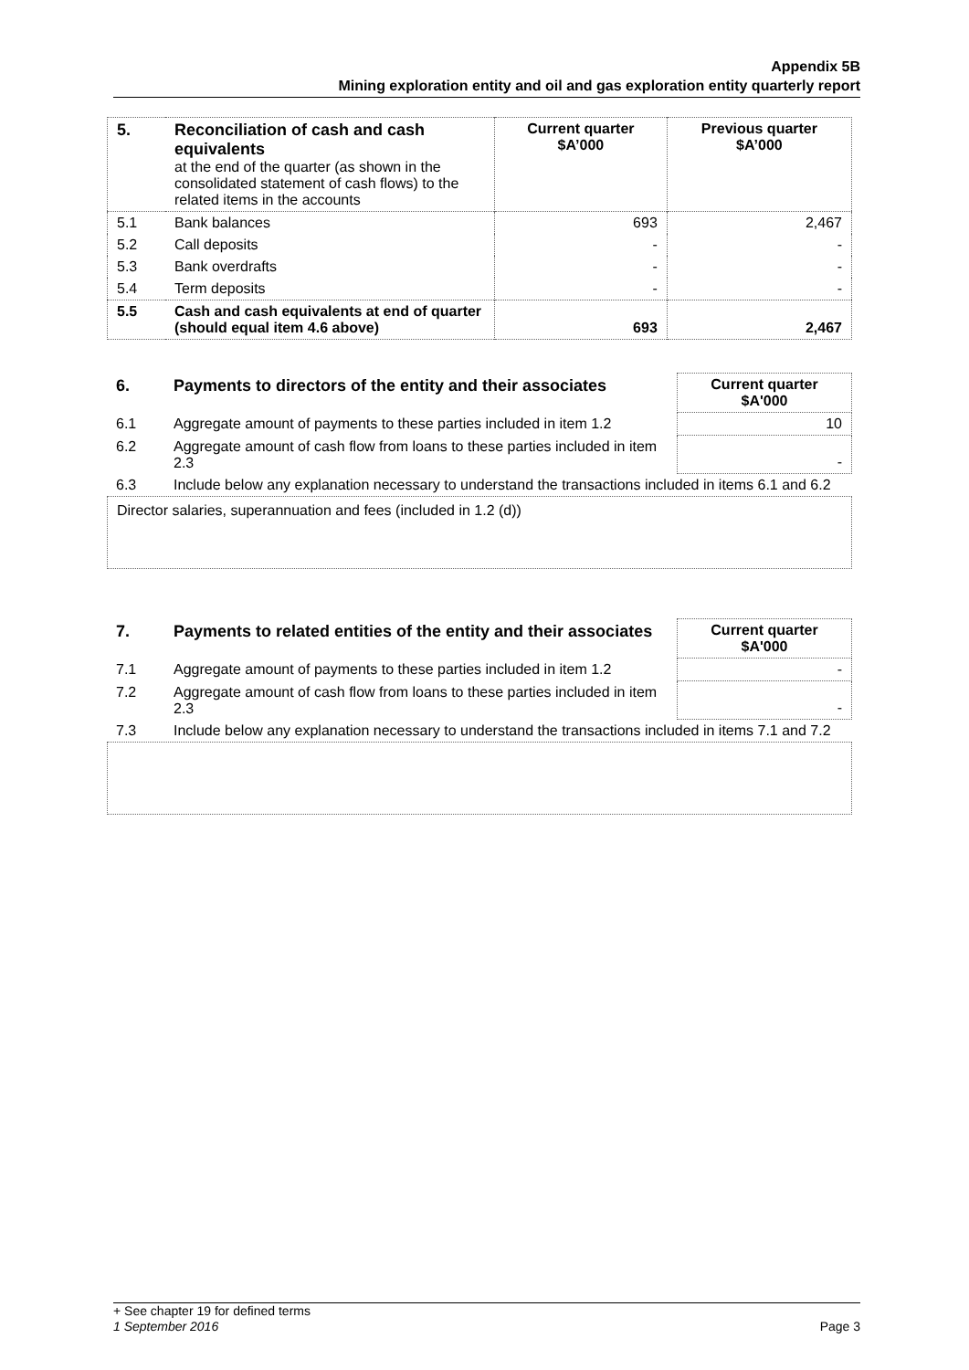Appendix 5B
Mining exploration entity and oil and gas exploration entity quarterly report
| 5. | Reconciliation of cash and cash equivalents at the end of the quarter (as shown in the consolidated statement of cash flows) to the related items in the accounts | Current quarter $A’000 | Previous quarter $A’000 |
| 5.1 | Bank balances | 693 | 2,467 |
| 5.2 | Call deposits | - | - |
| 5.3 | Bank overdrafts | - | - |
| 5.4 | Term deposits | - | - |
| 5.5 | Cash and cash equivalents at end of quarter (should equal item 4.6 above) | 693 | 2,467 |
| 6. | Payments to directors of the entity and their associates | Current quarter $A'000 |
| --- | --- | --- |
| 6.1 | Aggregate amount of payments to these parties included in item 1.2 | 10 |
| 6.2 | Aggregate amount of cash flow from loans to these parties included in item 2.3 | - |
| 6.3 | Include below any explanation necessary to understand the transactions included in items 6.1 and 6.2 | |
Director salaries, superannuation and fees (included in 1.2 (d))
| 7. | Payments to related entities of the entity and their associates | Current quarter $A'000 |
| --- | --- | --- |
| 7.1 | Aggregate amount of payments to these parties included in item 1.2 | - |
| 7.2 | Aggregate amount of cash flow from loans to these parties included in item 2.3 | - |
| 7.3 | Include below any explanation necessary to understand the transactions included in items 7.1 and 7.2 | |
+ See chapter 19 for defined terms
1 September 2016 Page 3